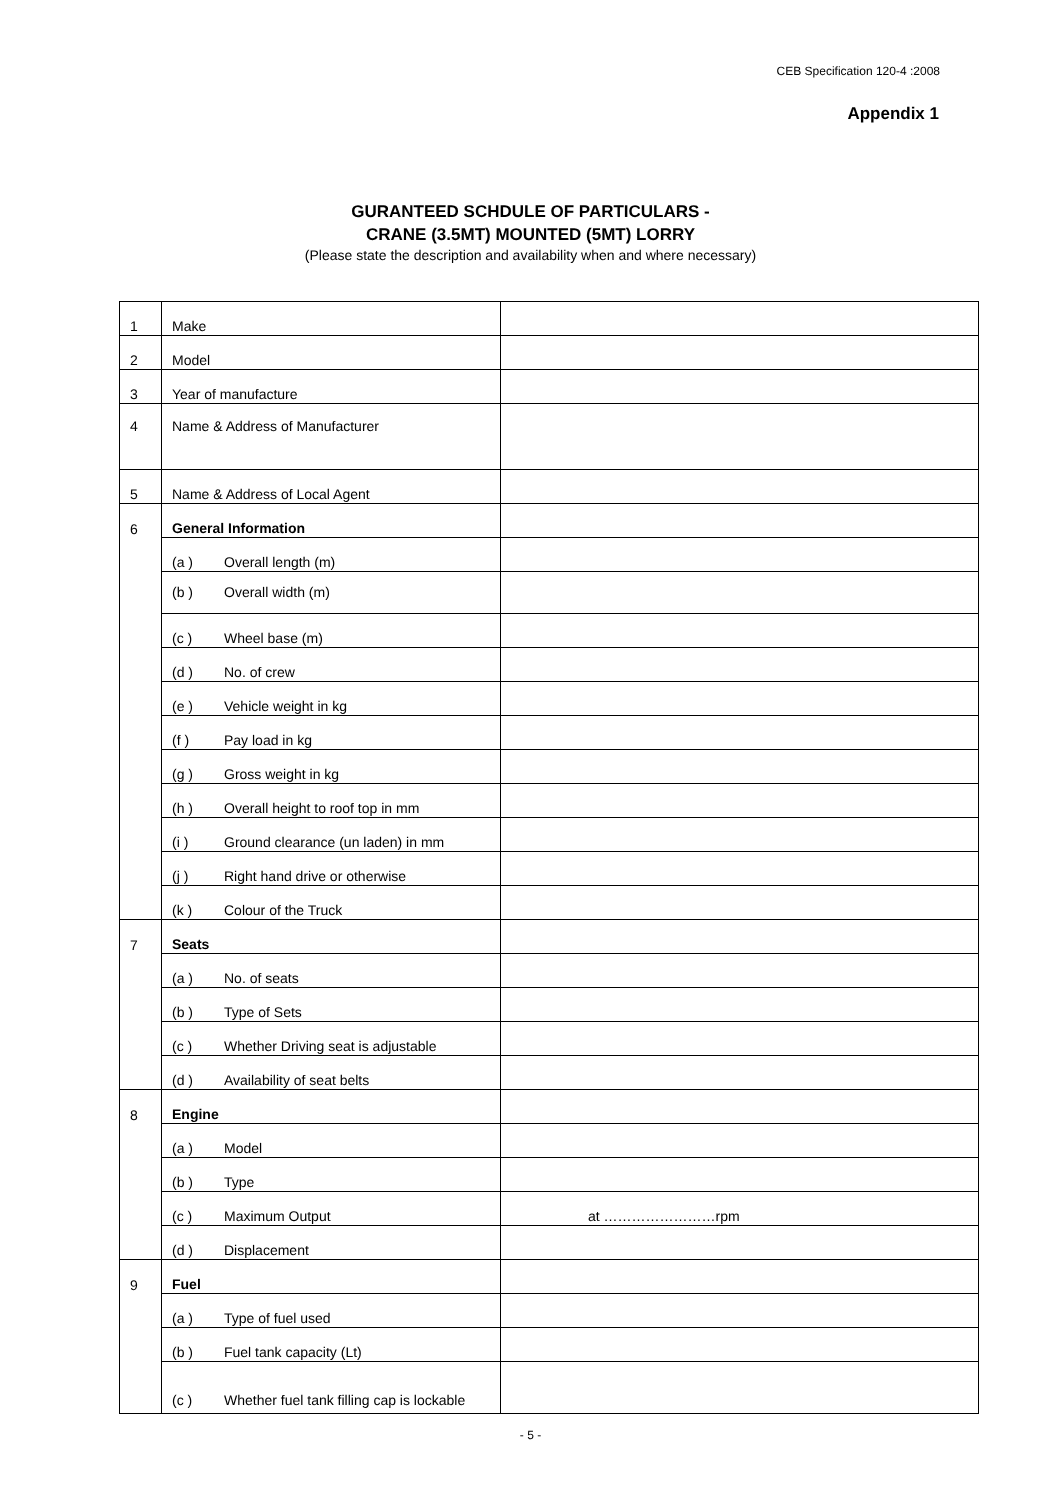CEB Specification 120-4 :2008
Appendix 1
GURANTEED SCHDULE OF PARTICULARS -
CRANE (3.5MT) MOUNTED (5MT) LORRY
(Please state the description and availability when and where necessary)
| 1 | Make | |
| 2 | Model | |
| 3 | Year of manufacture | |
| 4 | Name & Address of Manufacturer | |
| 5 | Name & Address of Local Agent | |
| 6 | General Information | |
| | (a ) Overall length (m) | |
| | (b ) Overall width (m) | |
| | (c ) Wheel base (m) | |
| | (d ) No. of crew | |
| | (e ) Vehicle weight in kg | |
| | (f ) Pay load in kg | |
| | (g ) Gross weight in kg | |
| | (h ) Overall height to roof top in mm | |
| | (i ) Ground clearance (un laden) in mm | |
| | (j ) Right hand drive or otherwise | |
| | (k ) Colour of the Truck | |
| 7 | Seats | |
| | (a ) No. of seats | |
| | (b ) Type of Sets | |
| | (c ) Whether Driving seat is adjustable | |
| | (d ) Availability of seat belts | |
| 8 | Engine | |
| | (a ) Model | |
| | (b ) Type | |
| | (c ) Maximum Output | at ……………………rpm |
| | (d ) Displacement | |
| 9 | Fuel | |
| | (a ) Type of fuel used | |
| | (b ) Fuel tank capacity (Lt) | |
| | (c ) Whether fuel tank filling cap is lockable | |
- 5 -